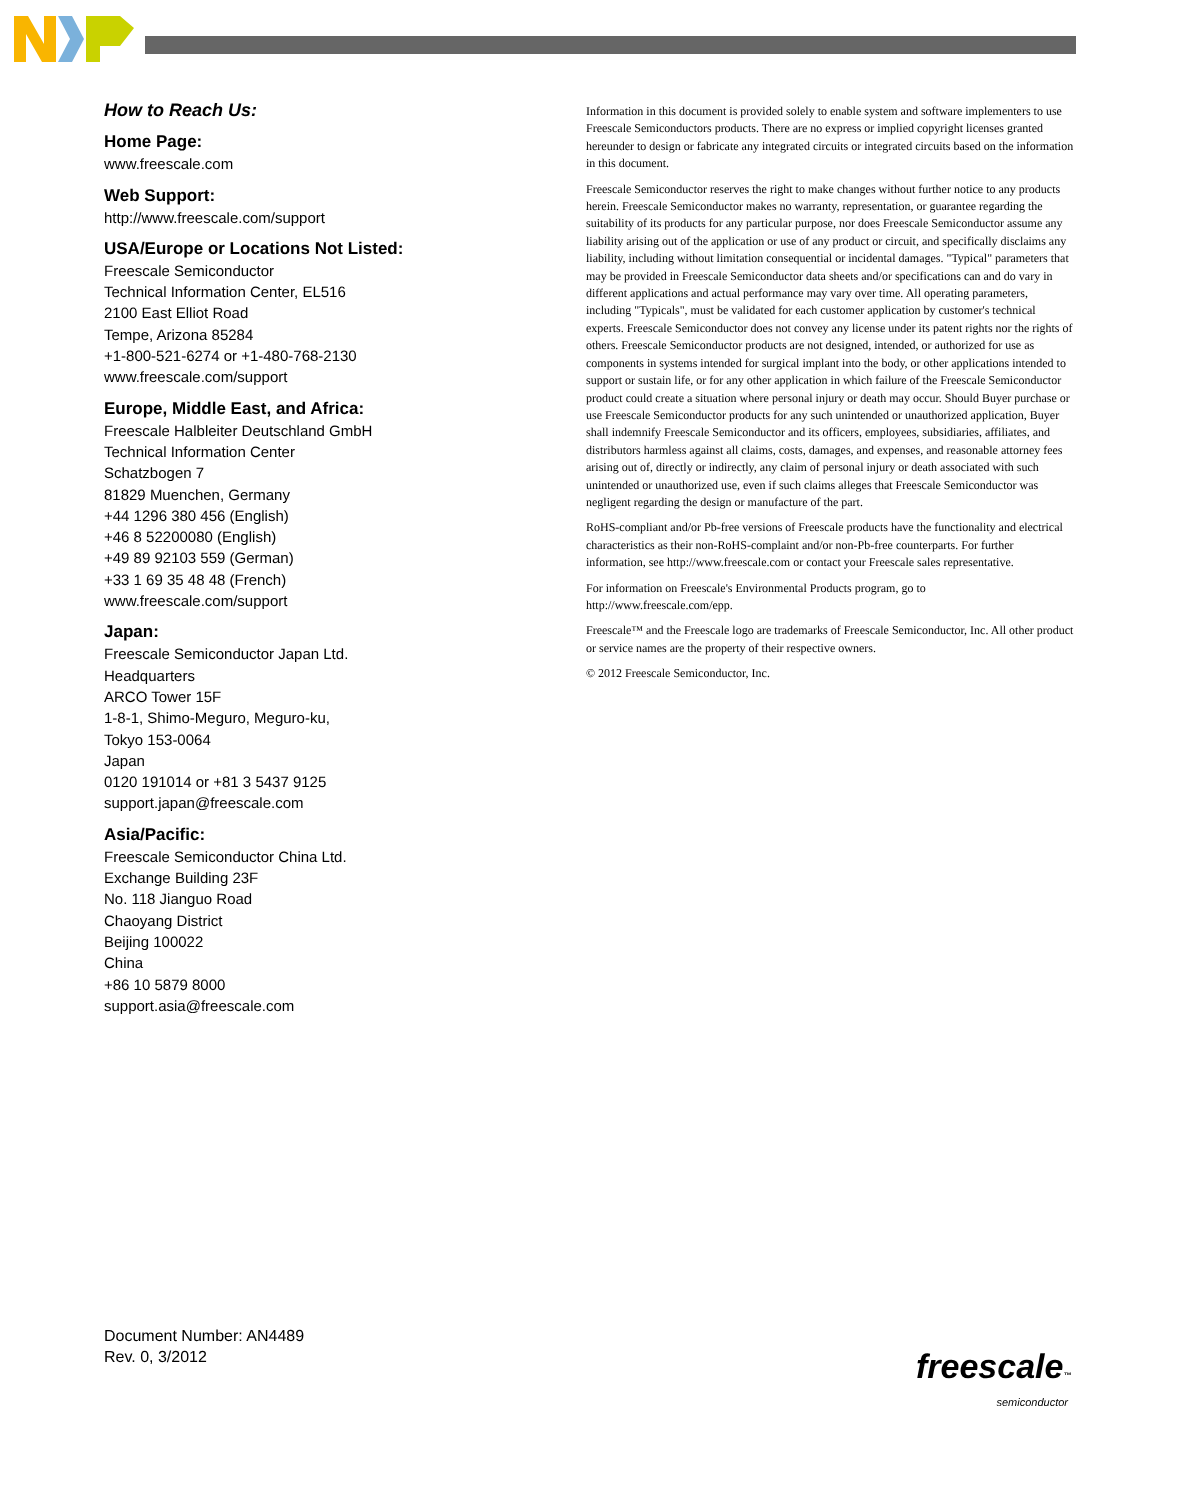How to Reach Us:
Home Page:
www.freescale.com
Web Support:
http://www.freescale.com/support
USA/Europe or Locations Not Listed:
Freescale Semiconductor
Technical Information Center, EL516
2100 East Elliot Road
Tempe, Arizona 85284
+1-800-521-6274 or +1-480-768-2130
www.freescale.com/support
Europe, Middle East, and Africa:
Freescale Halbleiter Deutschland GmbH
Technical Information Center
Schatzbogen 7
81829 Muenchen, Germany
+44 1296 380 456 (English)
+46 8 52200080 (English)
+49 89 92103 559 (German)
+33 1 69 35 48 48 (French)
www.freescale.com/support
Japan:
Freescale Semiconductor Japan Ltd.
Headquarters
ARCO Tower 15F
1-8-1, Shimo-Meguro, Meguro-ku,
Tokyo 153-0064
Japan
0120 191014 or +81 3 5437 9125
support.japan@freescale.com
Asia/Pacific:
Freescale Semiconductor China Ltd.
Exchange Building 23F
No. 118 Jianguo Road
Chaoyang District
Beijing 100022
China
+86 10 5879 8000
support.asia@freescale.com
Information in this document is provided solely to enable system and software implementers to use Freescale Semiconductors products. There are no express or implied copyright licenses granted hereunder to design or fabricate any integrated circuits or integrated circuits based on the information in this document.
Freescale Semiconductor reserves the right to make changes without further notice to any products herein. Freescale Semiconductor makes no warranty, representation, or guarantee regarding the suitability of its products for any particular purpose, nor does Freescale Semiconductor assume any liability arising out of the application or use of any product or circuit, and specifically disclaims any liability, including without limitation consequential or incidental damages. "Typical" parameters that may be provided in Freescale Semiconductor data sheets and/or specifications can and do vary in different applications and actual performance may vary over time. All operating parameters, including "Typicals", must be validated for each customer application by customer's technical experts. Freescale Semiconductor does not convey any license under its patent rights nor the rights of others. Freescale Semiconductor products are not designed, intended, or authorized for use as components in systems intended for surgical implant into the body, or other applications intended to support or sustain life, or for any other application in which failure of the Freescale Semiconductor product could create a situation where personal injury or death may occur. Should Buyer purchase or use Freescale Semiconductor products for any such unintended or unauthorized application, Buyer shall indemnify Freescale Semiconductor and its officers, employees, subsidiaries, affiliates, and distributors harmless against all claims, costs, damages, and expenses, and reasonable attorney fees arising out of, directly or indirectly, any claim of personal injury or death associated with such unintended or unauthorized use, even if such claims alleges that Freescale Semiconductor was negligent regarding the design or manufacture of the part.
RoHS-compliant and/or Pb-free versions of Freescale products have the functionality and electrical characteristics as their non-RoHS-complaint and/or non-Pb-free counterparts. For further information, see http://www.freescale.com or contact your Freescale sales representative.
For information on Freescale's Environmental Products program, go to http://www.freescale.com/epp.
Freescale™ and the Freescale logo are trademarks of Freescale Semiconductor, Inc. All other product or service names are the property of their respective owners.
© 2012 Freescale Semiconductor, Inc.
Document Number: AN4489
Rev. 0, 3/2012
freescale™
semiconductor